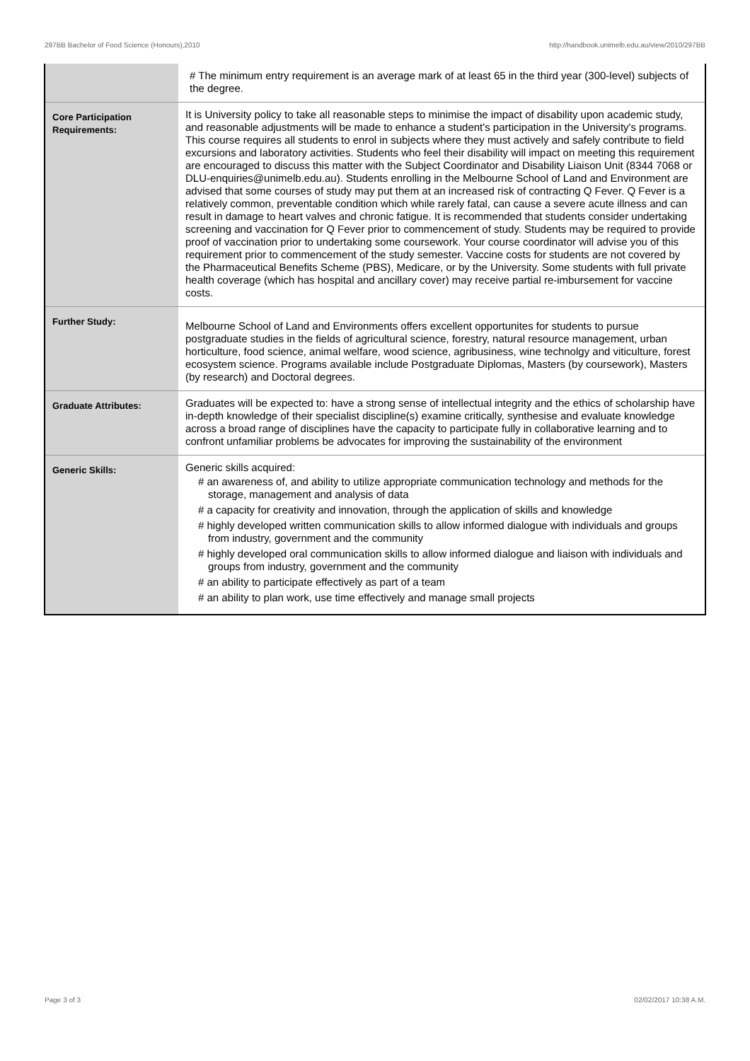297BB Bachelor of Food Science (Honours),2010 http://handbook.unimelb.edu.au/view/2010/297BB
| | # The minimum entry requirement is an average mark of at least 65 in the third year (300-level) subjects of the degree. |
| Core Participation Requirements: | It is University policy to take all reasonable steps to minimise the impact of disability upon academic study, and reasonable adjustments will be made to enhance a student's participation in the University's programs. This course requires all students to enrol in subjects where they must actively and safely contribute to field excursions and laboratory activities. Students who feel their disability will impact on meeting this requirement are encouraged to discuss this matter with the Subject Coordinator and Disability Liaison Unit (8344 7068 or DLU-enquiries@unimelb.edu.au). Students enrolling in the Melbourne School of Land and Environment are advised that some courses of study may put them at an increased risk of contracting Q Fever. Q Fever is a relatively common, preventable condition which while rarely fatal, can cause a severe acute illness and can result in damage to heart valves and chronic fatigue. It is recommended that students consider undertaking screening and vaccination for Q Fever prior to commencement of study. Students may be required to provide proof of vaccination prior to undertaking some coursework. Your course coordinator will advise you of this requirement prior to commencement of the study semester. Vaccine costs for students are not covered by the Pharmaceutical Benefits Scheme (PBS), Medicare, or by the University. Some students with full private health coverage (which has hospital and ancillary cover) may receive partial re-imbursement for vaccine costs. |
| Further Study: | Melbourne School of Land and Environments offers excellent opportunites for students to pursue postgraduate studies in the fields of agricultural science, forestry, natural resource management, urban horticulture, food science, animal welfare, wood science, agribusiness, wine technolgy and viticulture, forest ecosystem science. Programs available include Postgraduate Diplomas, Masters (by coursework), Masters (by research) and Doctoral degrees. |
| Graduate Attributes: | Graduates will be expected to: have a strong sense of intellectual integrity and the ethics of scholarship have in-depth knowledge of their specialist discipline(s) examine critically, synthesise and evaluate knowledge across a broad range of disciplines have the capacity to participate fully in collaborative learning and to confront unfamiliar problems be advocates for improving the sustainability of the environment |
| Generic Skills: | Generic skills acquired: # an awareness of, and ability to utilize appropriate communication technology and methods for the storage, management and analysis of data # a capacity for creativity and innovation, through the application of skills and knowledge # highly developed written communication skills to allow informed dialogue with individuals and groups from industry, government and the community # highly developed oral communication skills to allow informed dialogue and liaison with individuals and groups from industry, government and the community # an ability to participate effectively as part of a team # an ability to plan work, use time effectively and manage small projects |
Page 3 of 3 02/02/2017 10:38 A.M.